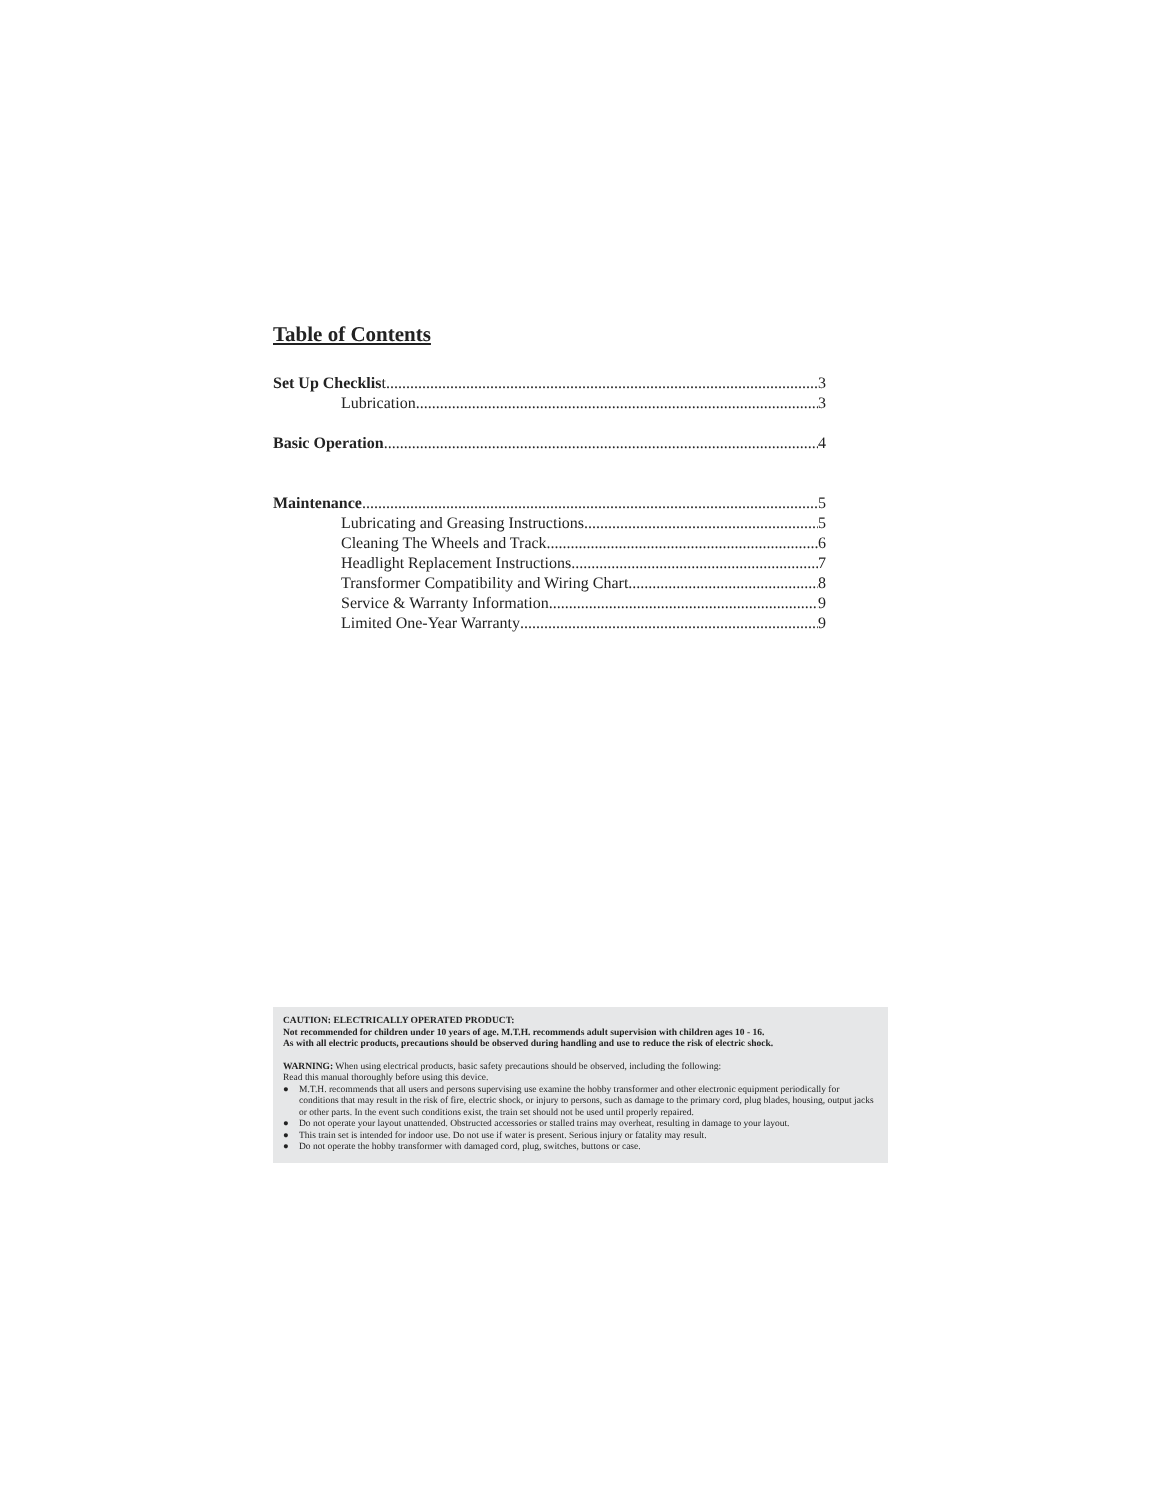Table of Contents
Set Up Checklist 3
Lubrication 3
Basic Operation 4
Maintenance 5
Lubricating and Greasing Instructions 5
Cleaning The Wheels and Track 6
Headlight Replacement Instructions 7
Transformer Compatibility and Wiring Chart 8
Service & Warranty Information 9
Limited One-Year Warranty 9
CAUTION: ELECTRICALLY OPERATED PRODUCT:
Not recommended for children under 10 years of age. M.T.H. recommends adult supervision with children ages 10 - 16.
As with all electric products, precautions should be observed during handling and use to reduce the risk of electric shock.
WARNING: When using electrical products, basic safety precautions should be observed, including the following:
Read this manual thoroughly before using this device.
● M.T.H. recommends that all users and persons supervising use examine the hobby transformer and other electronic equipment periodically for conditions that may result in the risk of fire, electric shock, or injury to persons, such as damage to the primary cord, plug blades, housing, output jacks or other parts. In the event such conditions exist, the train set should not be used until properly repaired.
● Do not operate your layout unattended. Obstructed accessories or stalled trains may overheat, resulting in damage to your layout.
● This train set is intended for indoor use. Do not use if water is present. Serious injury or fatality may result.
● Do not operate the hobby transformer with damaged cord, plug, switches, buttons or case.